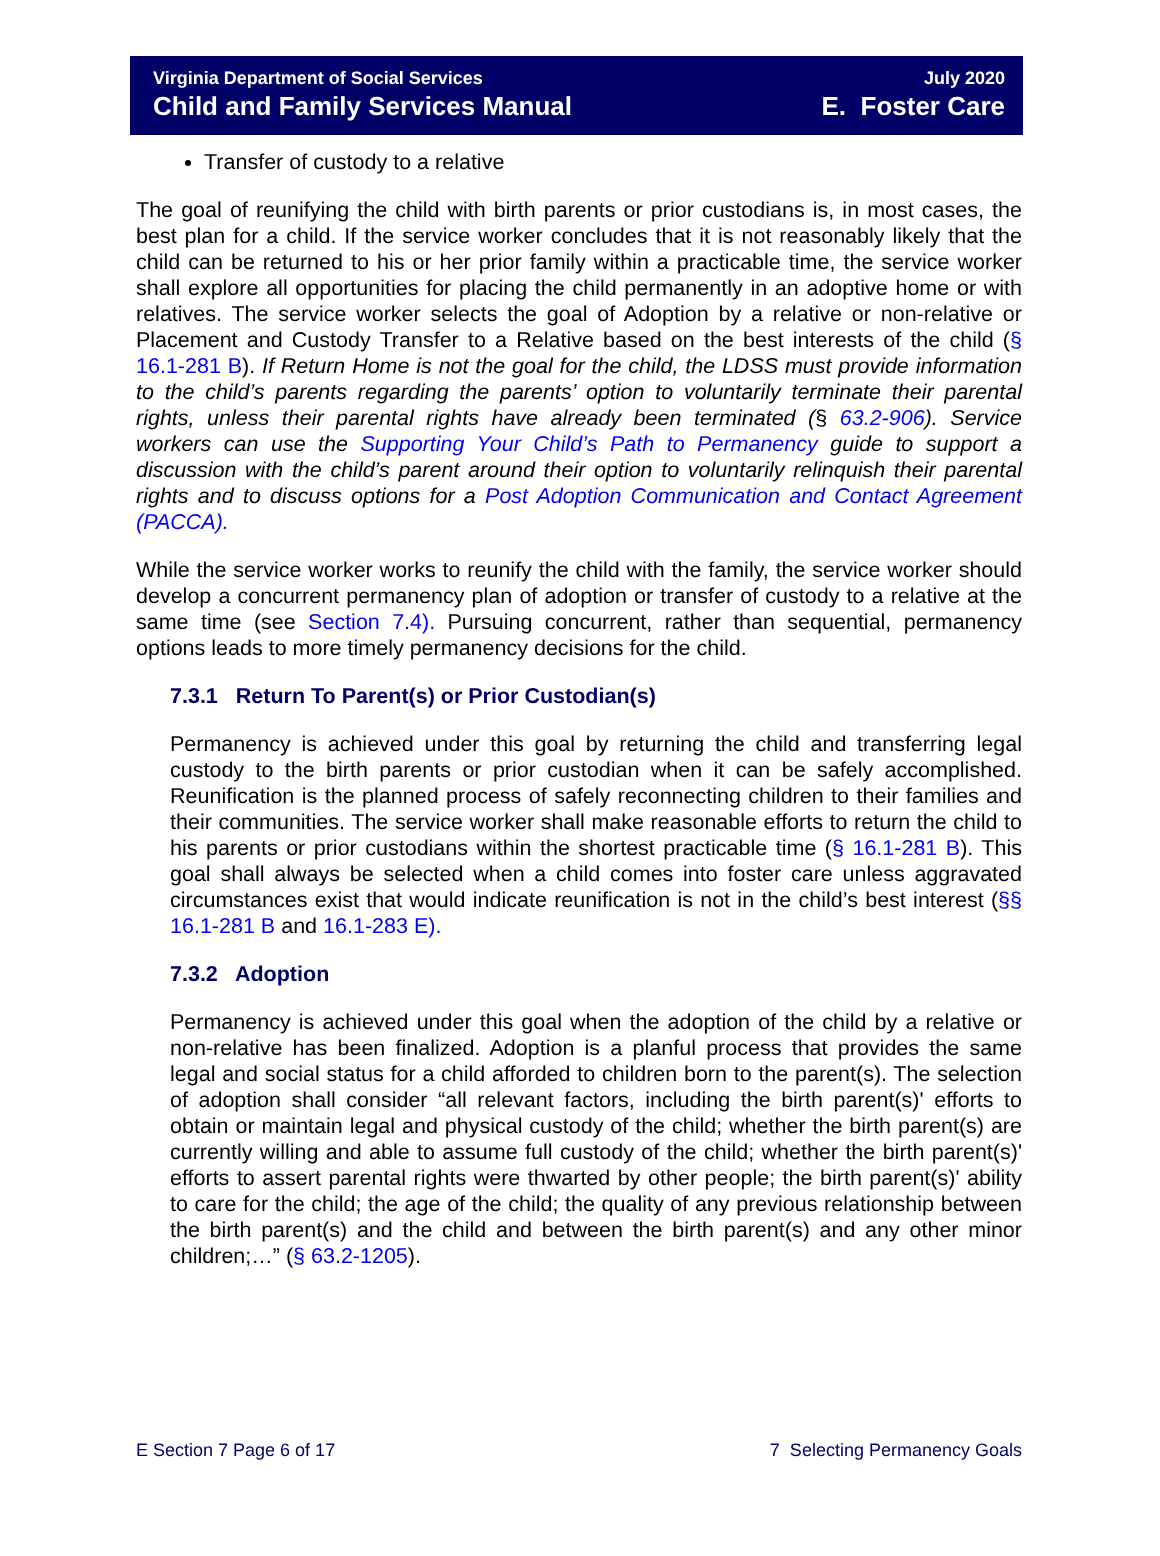Virginia Department of Social Services
Child and Family Services Manual
July 2020
E. Foster Care
Transfer of custody to a relative
The goal of reunifying the child with birth parents or prior custodians is, in most cases, the best plan for a child. If the service worker concludes that it is not reasonably likely that the child can be returned to his or her prior family within a practicable time, the service worker shall explore all opportunities for placing the child permanently in an adoptive home or with relatives. The service worker selects the goal of Adoption by a relative or non-relative or Placement and Custody Transfer to a Relative based on the best interests of the child (§ 16.1-281 B). If Return Home is not the goal for the child, the LDSS must provide information to the child’s parents regarding the parents’ option to voluntarily terminate their parental rights, unless their parental rights have already been terminated (§ 63.2-906). Service workers can use the Supporting Your Child’s Path to Permanency guide to support a discussion with the child’s parent around their option to voluntarily relinquish their parental rights and to discuss options for a Post Adoption Communication and Contact Agreement (PACCA).
While the service worker works to reunify the child with the family, the service worker should develop a concurrent permanency plan of adoption or transfer of custody to a relative at the same time (see Section 7.4). Pursuing concurrent, rather than sequential, permanency options leads to more timely permanency decisions for the child.
7.3.1 Return To Parent(s) or Prior Custodian(s)
Permanency is achieved under this goal by returning the child and transferring legal custody to the birth parents or prior custodian when it can be safely accomplished. Reunification is the planned process of safely reconnecting children to their families and their communities. The service worker shall make reasonable efforts to return the child to his parents or prior custodians within the shortest practicable time (§ 16.1-281 B). This goal shall always be selected when a child comes into foster care unless aggravated circumstances exist that would indicate reunification is not in the child’s best interest (§§ 16.1-281 B and 16.1-283 E).
7.3.2 Adoption
Permanency is achieved under this goal when the adoption of the child by a relative or non-relative has been finalized. Adoption is a planful process that provides the same legal and social status for a child afforded to children born to the parent(s). The selection of adoption shall consider “all relevant factors, including the birth parent(s)' efforts to obtain or maintain legal and physical custody of the child; whether the birth parent(s) are currently willing and able to assume full custody of the child; whether the birth parent(s)' efforts to assert parental rights were thwarted by other people; the birth parent(s)' ability to care for the child; the age of the child; the quality of any previous relationship between the birth parent(s) and the child and between the birth parent(s) and any other minor children;…” (§ 63.2-1205).
E Section 7 Page 6 of 17 7 Selecting Permanency Goals